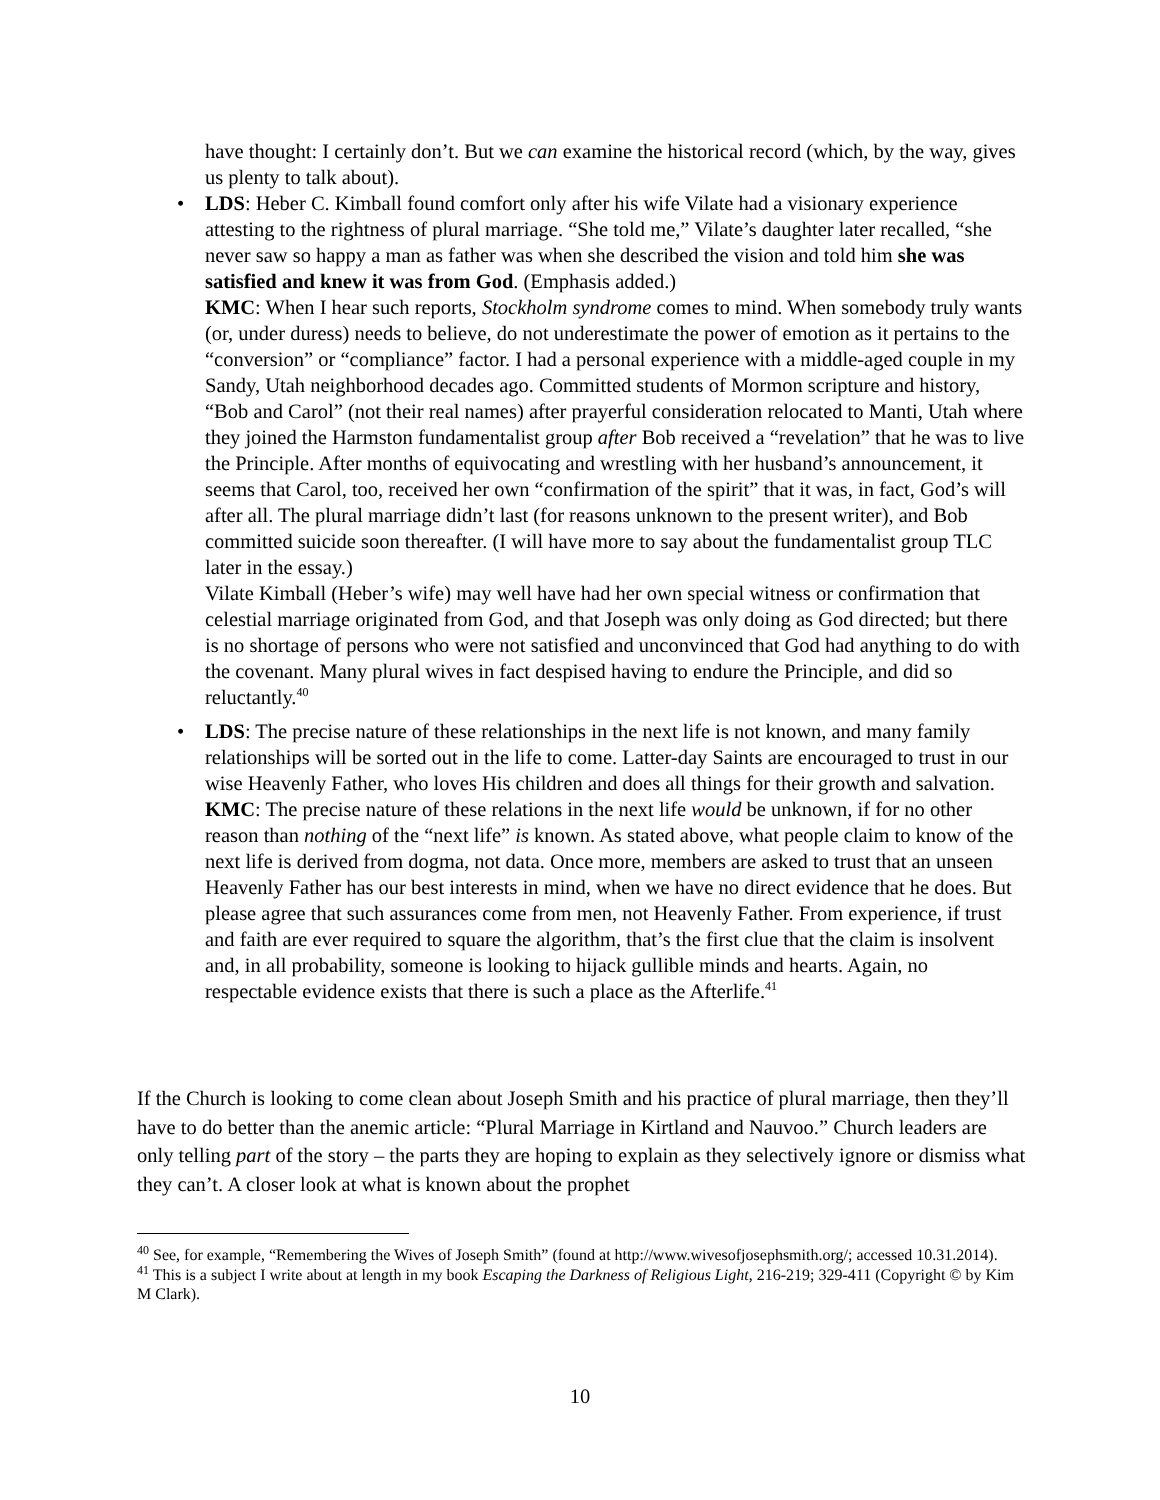have thought: I certainly don’t. But we can examine the historical record (which, by the way, gives us plenty to talk about).
• LDS: Heber C. Kimball found comfort only after his wife Vilate had a visionary experience attesting to the rightness of plural marriage. “She told me,” Vilate’s daughter later recalled, “she never saw so happy a man as father was when she described the vision and told him she was satisfied and knew it was from God. (Emphasis added.)
KMC: When I hear such reports, Stockholm syndrome comes to mind. When somebody truly wants (or, under duress) needs to believe, do not underestimate the power of emotion as it pertains to the “conversion” or “compliance” factor. I had a personal experience with a middle-aged couple in my Sandy, Utah neighborhood decades ago. Committed students of Mormon scripture and history, “Bob and Carol” (not their real names) after prayerful consideration relocated to Manti, Utah where they joined the Harmston fundamentalist group after Bob received a “revelation” that he was to live the Principle. After months of equivocating and wrestling with her husband’s announcement, it seems that Carol, too, received her own “confirmation of the spirit” that it was, in fact, God’s will after all. The plural marriage didn’t last (for reasons unknown to the present writer), and Bob committed suicide soon thereafter. (I will have more to say about the fundamentalist group TLC later in the essay.)
Vilate Kimball (Heber’s wife) may well have had her own special witness or confirmation that celestial marriage originated from God, and that Joseph was only doing as God directed; but there is no shortage of persons who were not satisfied and unconvinced that God had anything to do with the covenant. Many plural wives in fact despised having to endure the Principle, and did so reluctantly.<sup>40</sup>
• LDS: The precise nature of these relationships in the next life is not known, and many family relationships will be sorted out in the life to come. Latter-day Saints are encouraged to trust in our wise Heavenly Father, who loves His children and does all things for their growth and salvation.
KMC: The precise nature of these relations in the next life would be unknown, if for no other reason than nothing of the “next life” is known. As stated above, what people claim to know of the next life is derived from dogma, not data. Once more, members are asked to trust that an unseen Heavenly Father has our best interests in mind, when we have no direct evidence that he does. But please agree that such assurances come from men, not Heavenly Father. From experience, if trust and faith are ever required to square the algorithm, that’s the first clue that the claim is insolvent and, in all probability, someone is looking to hijack gullible minds and hearts. Again, no respectable evidence exists that there is such a place as the Afterlife.<sup>41</sup>
If the Church is looking to come clean about Joseph Smith and his practice of plural marriage, then they’ll have to do better than the anemic article: “Plural Marriage in Kirtland and Nauvoo.” Church leaders are only telling part of the story – the parts they are hoping to explain as they selectively ignore or dismiss what they can’t. A closer look at what is known about the prophet
<sup>40</sup> See, for example, “Remembering the Wives of Joseph Smith” (found at http://www.wivesofjosephsmith.org/; accessed 10.31.2014).
<sup>41</sup> This is a subject I write about at length in my book Escaping the Darkness of Religious Light, 216-219; 329-411 (Copyright © by Kim M Clark).
10